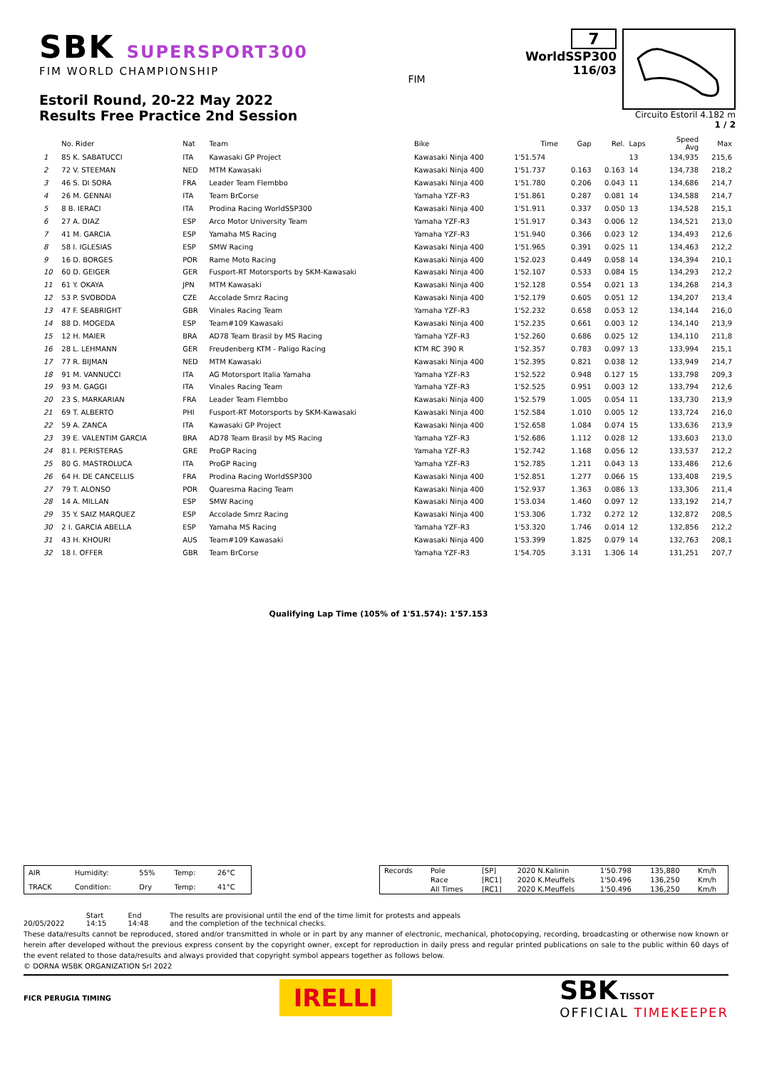SBK SUPERSPORT300
FIM WORLD CHAMPIONSHIP
Estoril Round, 20-22 May 2022
Results Free Practice 2nd Session
FIM
7
WorldSSP300
116/03
Circuito Estoril 4.182 m
1 / 2
| | No. Rider | Nat | Team | Bike | Time | Gap | Rel. | Laps | Speed Avg | Max |
| --- | --- | --- | --- | --- | --- | --- | --- | --- | --- | --- |
| 1 | 85 K. SABATUCCI | ITA | Kawasaki GP Project | Kawasaki Ninja 400 | 1'51.574 | | | 13 | 134,935 | 215,6 |
| 2 | 72 V. STEEMAN | NED | MTM Kawasaki | Kawasaki Ninja 400 | 1'51.737 | 0.163 | 0.163 | 14 | 134,738 | 218,2 |
| 3 | 46 S. DI SORA | FRA | Leader Team Flembbo | Kawasaki Ninja 400 | 1'51.780 | 0.206 | 0.043 | 11 | 134,686 | 214,7 |
| 4 | 26 M. GENNAI | ITA | Team BrCorse | Yamaha YZF-R3 | 1'51.861 | 0.287 | 0.081 | 14 | 134,588 | 214,7 |
| 5 | 8 B. IERACI | ITA | Prodina Racing WorldSSP300 | Kawasaki Ninja 400 | 1'51.911 | 0.337 | 0.050 | 13 | 134,528 | 215,1 |
| 6 | 27 A. DIAZ | ESP | Arco Motor University Team | Yamaha YZF-R3 | 1'51.917 | 0.343 | 0.006 | 12 | 134,521 | 213,0 |
| 7 | 41 M. GARCIA | ESP | Yamaha MS Racing | Yamaha YZF-R3 | 1'51.940 | 0.366 | 0.023 | 12 | 134,493 | 212,6 |
| 8 | 58 I. IGLESIAS | ESP | SMW Racing | Kawasaki Ninja 400 | 1'51.965 | 0.391 | 0.025 | 11 | 134,463 | 212,2 |
| 9 | 16 D. BORGES | POR | Rame Moto Racing | Kawasaki Ninja 400 | 1'52.023 | 0.449 | 0.058 | 14 | 134,394 | 210,1 |
| 10 | 60 D. GEIGER | GER | Fusport-RT Motorsports by SKM-Kawasaki | Kawasaki Ninja 400 | 1'52.107 | 0.533 | 0.084 | 15 | 134,293 | 212,2 |
| 11 | 61 Y. OKAYA | JPN | MTM Kawasaki | Kawasaki Ninja 400 | 1'52.128 | 0.554 | 0.021 | 13 | 134,268 | 214,3 |
| 12 | 53 P. SVOBODA | CZE | Accolade Smrz Racing | Kawasaki Ninja 400 | 1'52.179 | 0.605 | 0.051 | 12 | 134,207 | 213,4 |
| 13 | 47 F. SEABRIGHT | GBR | Vinales Racing Team | Yamaha YZF-R3 | 1'52.232 | 0.658 | 0.053 | 12 | 134,144 | 216,0 |
| 14 | 88 D. MOGEDA | ESP | Team#109 Kawasaki | Kawasaki Ninja 400 | 1'52.235 | 0.661 | 0.003 | 12 | 134,140 | 213,9 |
| 15 | 12 H. MAIER | BRA | AD78 Team Brasil by MS Racing | Yamaha YZF-R3 | 1'52.260 | 0.686 | 0.025 | 12 | 134,110 | 211,8 |
| 16 | 28 L. LEHMANN | GER | Freudenberg KTM - Paligo Racing | KTM RC 390 R | 1'52.357 | 0.783 | 0.097 | 13 | 133,994 | 215,1 |
| 17 | 77 R. BIJMAN | NED | MTM Kawasaki | Kawasaki Ninja 400 | 1'52.395 | 0.821 | 0.038 | 12 | 133,949 | 214,7 |
| 18 | 91 M. VANNUCCI | ITA | AG Motorsport Italia Yamaha | Yamaha YZF-R3 | 1'52.522 | 0.948 | 0.127 | 15 | 133,798 | 209,3 |
| 19 | 93 M. GAGGI | ITA | Vinales Racing Team | Yamaha YZF-R3 | 1'52.525 | 0.951 | 0.003 | 12 | 133,794 | 212,6 |
| 20 | 23 S. MARKARIAN | FRA | Leader Team Flembbo | Kawasaki Ninja 400 | 1'52.579 | 1.005 | 0.054 | 11 | 133,730 | 213,9 |
| 21 | 69 T. ALBERTO | PHI | Fusport-RT Motorsports by SKM-Kawasaki | Kawasaki Ninja 400 | 1'52.584 | 1.010 | 0.005 | 12 | 133,724 | 216,0 |
| 22 | 59 A. ZANCA | ITA | Kawasaki GP Project | Kawasaki Ninja 400 | 1'52.658 | 1.084 | 0.074 | 15 | 133,636 | 213,9 |
| 23 | 39 E. VALENTIM GARCIA | BRA | AD78 Team Brasil by MS Racing | Yamaha YZF-R3 | 1'52.686 | 1.112 | 0.028 | 12 | 133,603 | 213,0 |
| 24 | 81 I. PERISTERAS | GRE | ProGP Racing | Yamaha YZF-R3 | 1'52.742 | 1.168 | 0.056 | 12 | 133,537 | 212,2 |
| 25 | 80 G. MASTROLUCA | ITA | ProGP Racing | Yamaha YZF-R3 | 1'52.785 | 1.211 | 0.043 | 13 | 133,486 | 212,6 |
| 26 | 64 H. DE CANCELLIS | FRA | Prodina Racing WorldSSP300 | Kawasaki Ninja 400 | 1'52.851 | 1.277 | 0.066 | 15 | 133,408 | 219,5 |
| 27 | 79 T. ALONSO | POR | Quaresma Racing Team | Kawasaki Ninja 400 | 1'52.937 | 1.363 | 0.086 | 13 | 133,306 | 211,4 |
| 28 | 14 A. MILLAN | ESP | SMW Racing | Kawasaki Ninja 400 | 1'53.034 | 1.460 | 0.097 | 12 | 133,192 | 214,7 |
| 29 | 35 Y. SAIZ MARQUEZ | ESP | Accolade Smrz Racing | Kawasaki Ninja 400 | 1'53.306 | 1.732 | 0.272 | 12 | 132,872 | 208,5 |
| 30 | 2 I. GARCIA ABELLA | ESP | Yamaha MS Racing | Yamaha YZF-R3 | 1'53.320 | 1.746 | 0.014 | 12 | 132,856 | 212,2 |
| 31 | 43 H. KHOURI | AUS | Team#109 Kawasaki | Kawasaki Ninja 400 | 1'53.399 | 1.825 | 0.079 | 14 | 132,763 | 208,1 |
| 32 | 18 I. OFFER | GBR | Team BrCorse | Yamaha YZF-R3 | 1'54.705 | 3.131 | 1.306 | 14 | 131,251 | 207,7 |
Qualifying Lap Time (105% of 1'51.574): 1'57.153
| AIR | Humidity: | 55% | Temp: | 26°C |
| TRACK | Condition: | Dry | Temp: | 41°C |
| Records | Pole | [SP] | 2020 N.Kalinin | 1'50.798 | 135,880 | Km/h |
| | Race | [RC1] | 2020 K.Meuffels | 1'50.496 | 136,250 | Km/h |
| | All Times | [RC1] | 2020 K.Meuffels | 1'50.496 | 136,250 | Km/h |
20/05/2022 Start
14:15
End
14:48
The results are provisional until the end of the time limit for protests and appeals
and the completion of the technical checks.
These data/results cannot be reproduced, stored and/or transmitted in whole or in part by any manner of electronic, mechanical, photocopying, recording, broadcasting or otherwise now known or herein after developed without the previous express consent by the copyright owner, except for reproduction in daily press and regular printed publications on sale to the public within 60 days of the event related to those data/results and always provided that copyright symbol appears together as follows below.
© DORNA WSBK ORGANIZATION Srl 2022
FICR PERUGIA TIMING
IRELLI
SBK TISSOT
OFFICIAL TIMEKEEPER